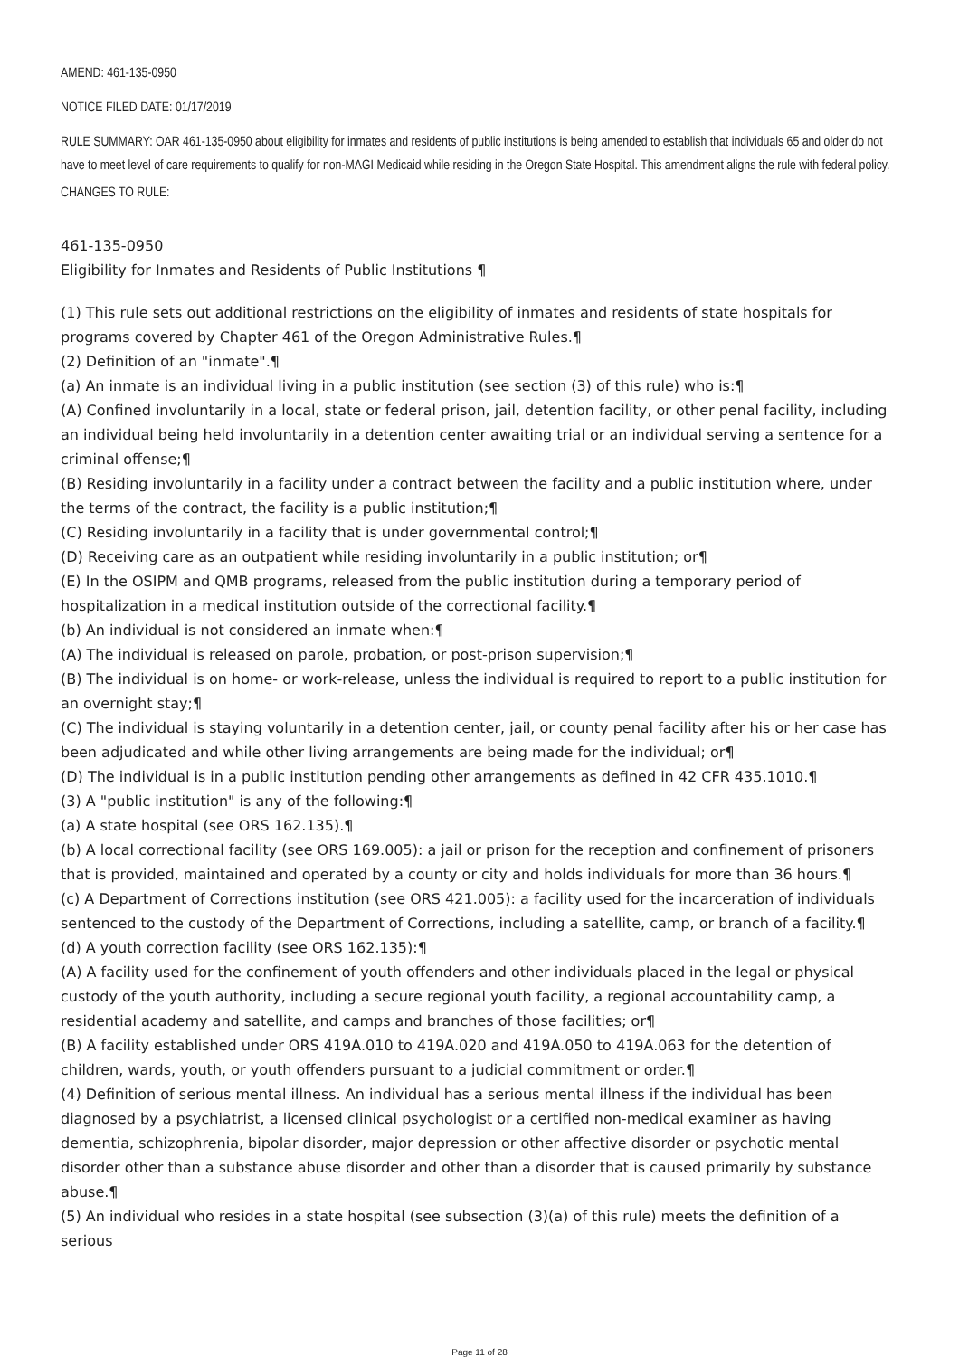AMEND: 461-135-0950
NOTICE FILED DATE: 01/17/2019
RULE SUMMARY: OAR 461-135-0950 about eligibility for inmates and residents of public institutions is being amended to establish that individuals 65 and older do not have to meet level of care requirements to qualify for non-MAGI Medicaid while residing in the Oregon State Hospital. This amendment aligns the rule with federal policy.
CHANGES TO RULE:
461-135-0950
Eligibility for Inmates and Residents of Public Institutions ¶
(1) This rule sets out additional restrictions on the eligibility of inmates and residents of state hospitals for programs covered by Chapter 461 of the Oregon Administrative Rules.¶
(2) Definition of an "inmate".¶
(a) An inmate is an individual living in a public institution (see section (3) of this rule) who is:¶
(A) Confined involuntarily in a local, state or federal prison, jail, detention facility, or other penal facility, including an individual being held involuntarily in a detention center awaiting trial or an individual serving a sentence for a criminal offense;¶
(B) Residing involuntarily in a facility under a contract between the facility and a public institution where, under the terms of the contract, the facility is a public institution;¶
(C) Residing involuntarily in a facility that is under governmental control;¶
(D) Receiving care as an outpatient while residing involuntarily in a public institution; or¶
(E) In the OSIPM and QMB programs, released from the public institution during a temporary period of hospitalization in a medical institution outside of the correctional facility.¶
(b) An individual is not considered an inmate when:¶
(A) The individual is released on parole, probation, or post-prison supervision;¶
(B) The individual is on home- or work-release, unless the individual is required to report to a public institution for an overnight stay;¶
(C) The individual is staying voluntarily in a detention center, jail, or county penal facility after his or her case has been adjudicated and while other living arrangements are being made for the individual; or¶
(D) The individual is in a public institution pending other arrangements as defined in 42 CFR 435.1010.¶
(3) A "public institution" is any of the following:¶
(a) A state hospital (see ORS 162.135).¶
(b) A local correctional facility (see ORS 169.005): a jail or prison for the reception and confinement of prisoners that is provided, maintained and operated by a county or city and holds individuals for more than 36 hours.¶
(c) A Department of Corrections institution (see ORS 421.005): a facility used for the incarceration of individuals sentenced to the custody of the Department of Corrections, including a satellite, camp, or branch of a facility.¶
(d) A youth correction facility (see ORS 162.135):¶
(A) A facility used for the confinement of youth offenders and other individuals placed in the legal or physical custody of the youth authority, including a secure regional youth facility, a regional accountability camp, a residential academy and satellite, and camps and branches of those facilities; or¶
(B) A facility established under ORS 419A.010 to 419A.020 and 419A.050 to 419A.063 for the detention of children, wards, youth, or youth offenders pursuant to a judicial commitment or order.¶
(4) Definition of serious mental illness. An individual has a serious mental illness if the individual has been diagnosed by a psychiatrist, a licensed clinical psychologist or a certified non-medical examiner as having dementia, schizophrenia, bipolar disorder, major depression or other affective disorder or psychotic mental disorder other than a substance abuse disorder and other than a disorder that is caused primarily by substance abuse.¶
(5) An individual who resides in a state hospital (see subsection (3)(a) of this rule) meets the definition of a serious
Page 11 of 28